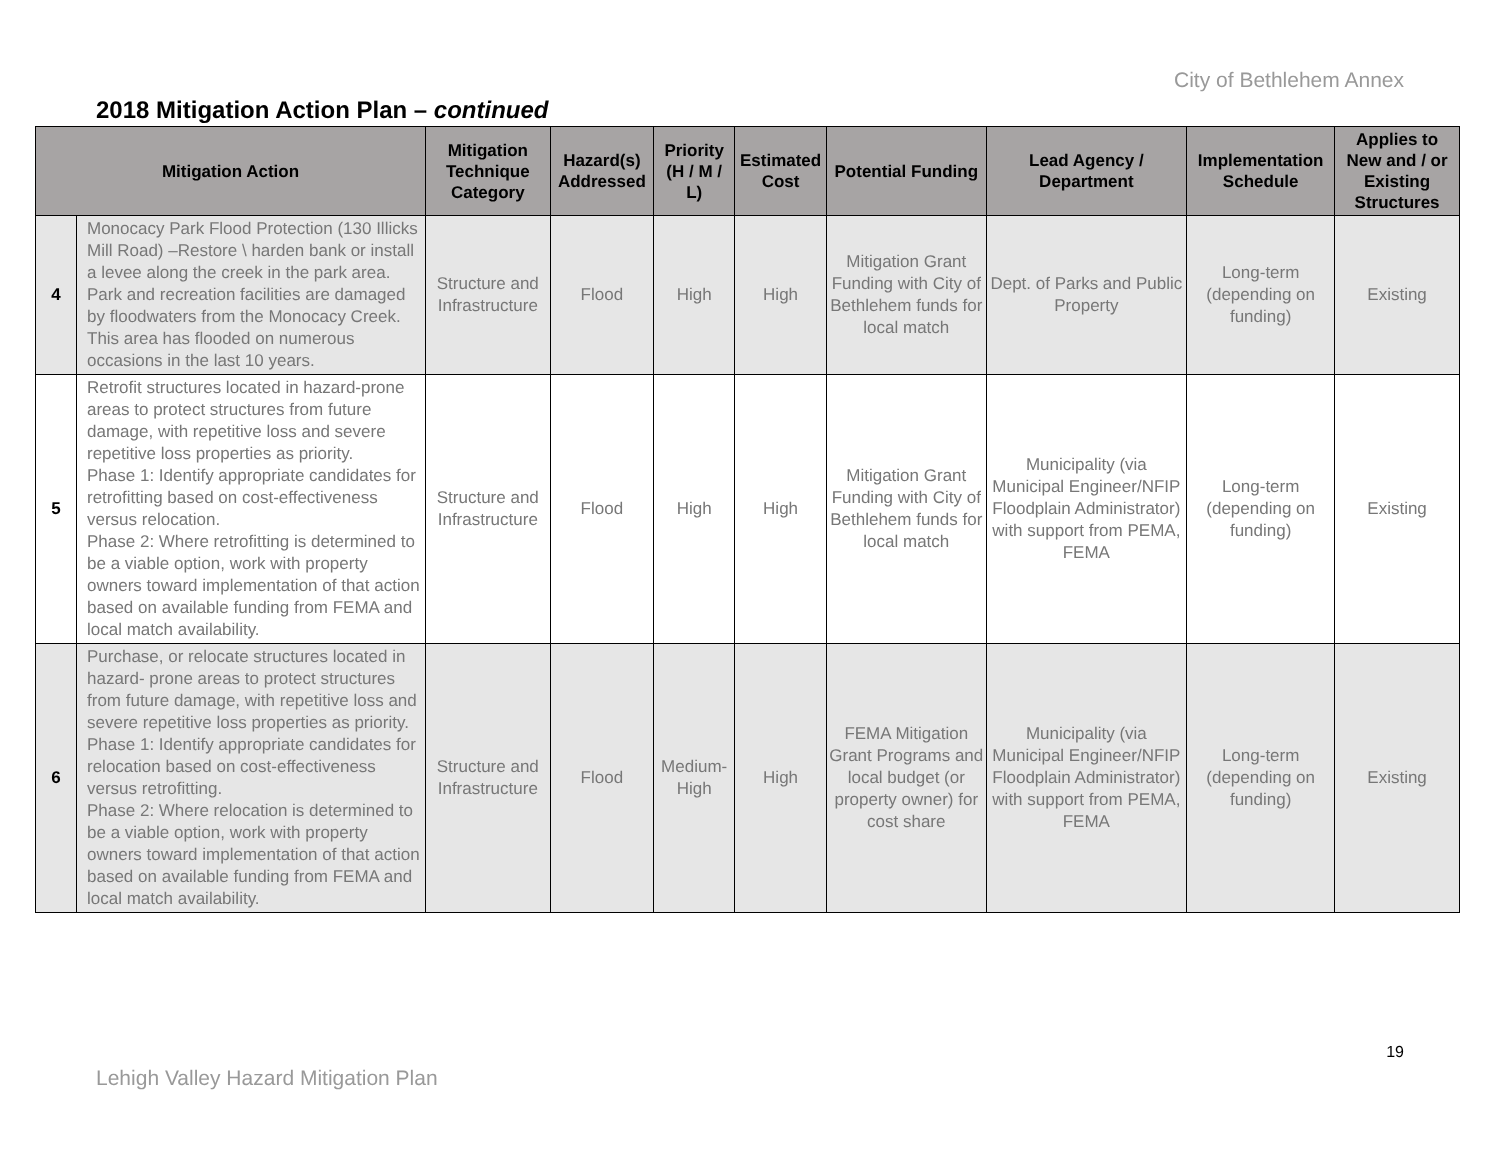City of Bethlehem Annex
2018 Mitigation Action Plan – continued
| Mitigation Action | | Mitigation Technique Category | Hazard(s) Addressed | Priority (H / M / L) | Estimated Cost | Potential Funding | Lead Agency / Department | Implementation Schedule | Applies to New and / or Existing Structures |
| --- | --- | --- | --- | --- | --- | --- | --- | --- | --- |
| 4 | Monocacy Park Flood Protection (130 Illicks Mill Road) –Restore \ harden bank or install a levee along the creek in the park area. Park and recreation facilities are damaged by floodwaters from the Monocacy Creek. This area has flooded on numerous occasions in the last 10 years. | Structure and Infrastructure | Flood | High | High | Mitigation Grant Funding with City of Bethlehem funds for local match | Dept. of Parks and Public Property | Long-term (depending on funding) | Existing |
| 5 | Retrofit structures located in hazard-prone areas to protect structures from future damage, with repetitive loss and severe repetitive loss properties as priority. Phase 1: Identify appropriate candidates for retrofitting based on cost-effectiveness versus relocation. Phase 2: Where retrofitting is determined to be a viable option, work with property owners toward implementation of that action based on available funding from FEMA and local match availability. | Structure and Infrastructure | Flood | High | High | Mitigation Grant Funding with City of Bethlehem funds for local match | Municipality (via Municipal Engineer/NFIP Floodplain Administrator) with support from PEMA, FEMA | Long-term (depending on funding) | Existing |
| 6 | Purchase, or relocate structures located in hazard- prone areas to protect structures from future damage, with repetitive loss and severe repetitive loss properties as priority. Phase 1: Identify appropriate candidates for relocation based on cost-effectiveness versus retrofitting. Phase 2: Where relocation is determined to be a viable option, work with property owners toward implementation of that action based on available funding from FEMA and local match availability. | Structure and Infrastructure | Flood | Medium-High | High | FEMA Mitigation Grant Programs and local budget (or property owner) for cost share | Municipality (via Municipal Engineer/NFIP Floodplain Administrator) with support from PEMA, FEMA | Long-term (depending on funding) | Existing |
19
Lehigh Valley Hazard Mitigation Plan